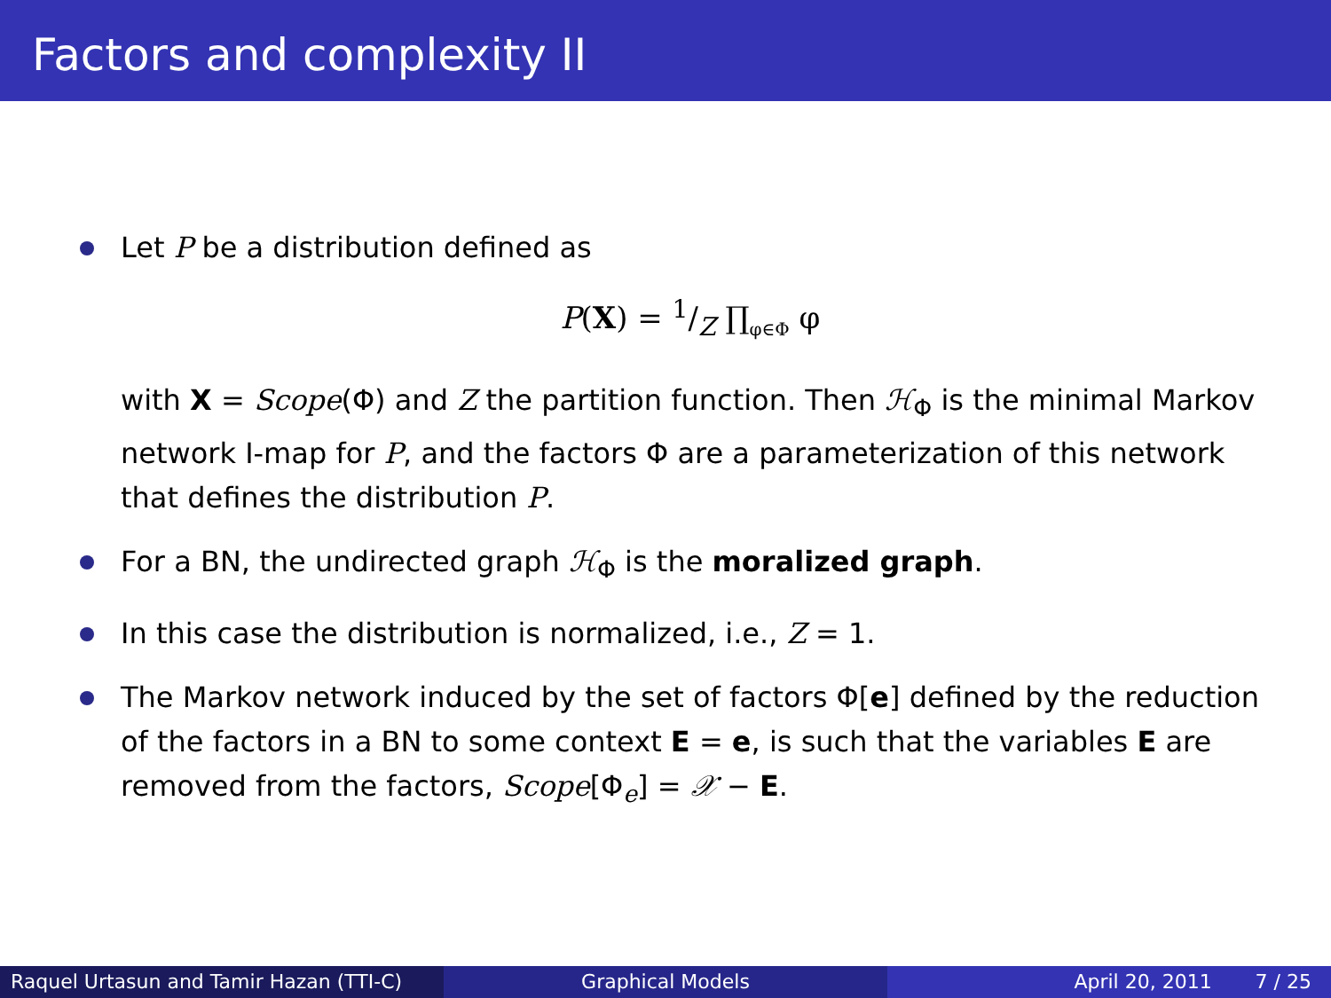Factors and complexity II
Let P be a distribution defined as
P(X) = 1/Z ∏<sub>φ∈Φ</sub> φ
with X = Scope(Φ) and Z the partition function. Then ℋ<sub>Φ</sub> is the minimal Markov network I-map for P, and the factors Φ are a parameterization of this network that defines the distribution P.
For a BN, the undirected graph ℋ<sub>Φ</sub> is the moralized graph.
In this case the distribution is normalized, i.e., Z = 1.
The Markov network induced by the set of factors Φ[e] defined by the reduction of the factors in a BN to some context E = e, is such that the variables E are removed from the factors, Scope[Φ<sub>e</sub>] = 𝒳 − E.
Raquel Urtasun and Tamir Hazan (TTI-C)
Graphical Models April 20, 2011 7 / 25